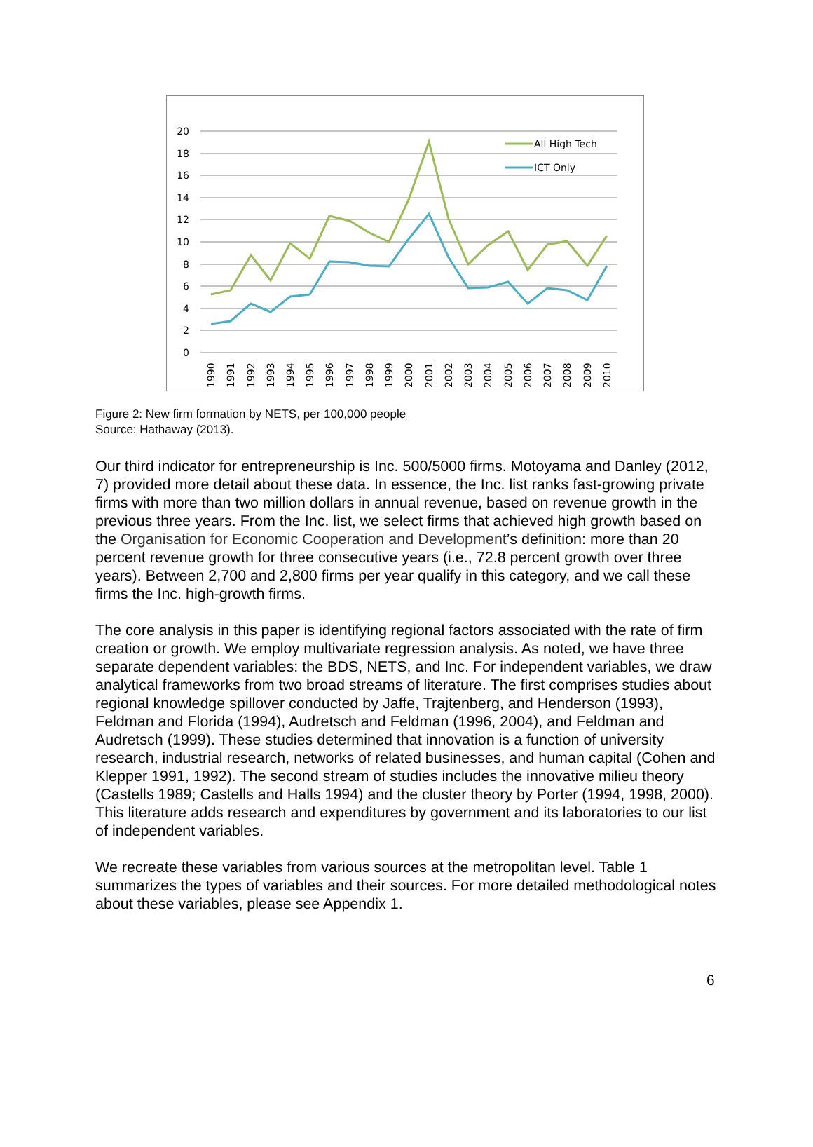20
18
16
14
12
10
8
6
4
2
0
All High Tech
ICT Only
1990
1991
1992
1993
1994
1995
1996
1997
1998
1999
2000
2001
2002
2003
2004
2005
2006
2007
2008
2009
2010
Figure 2: New firm formation by NETS, per 100,000 people
Source: Hathaway (2013).
Our third indicator for entrepreneurship is Inc. 500/5000 firms. Motoyama and Danley (2012, 7) provided more detail about these data. In essence, the Inc. list ranks fast-growing private firms with more than two million dollars in annual revenue, based on revenue growth in the previous three years. From the Inc. list, we select firms that achieved high growth based on the Organisation for Economic Cooperation and Development’s definition: more than 20 percent revenue growth for three consecutive years (i.e., 72.8 percent growth over three years). Between 2,700 and 2,800 firms per year qualify in this category, and we call these firms the Inc. high-growth firms.
The core analysis in this paper is identifying regional factors associated with the rate of firm creation or growth. We employ multivariate regression analysis. As noted, we have three separate dependent variables: the BDS, NETS, and Inc. For independent variables, we draw analytical frameworks from two broad streams of literature. The first comprises studies about regional knowledge spillover conducted by Jaffe, Trajtenberg, and Henderson (1993), Feldman and Florida (1994), Audretsch and Feldman (1996, 2004), and Feldman and Audretsch (1999). These studies determined that innovation is a function of university research, industrial research, networks of related businesses, and human capital (Cohen and Klepper 1991, 1992). The second stream of studies includes the innovative milieu theory (Castells 1989; Castells and Halls 1994) and the cluster theory by Porter (1994, 1998, 2000). This literature adds research and expenditures by government and its laboratories to our list of independent variables.
We recreate these variables from various sources at the metropolitan level. Table 1 summarizes the types of variables and their sources. For more detailed methodological notes about these variables, please see Appendix 1.
6